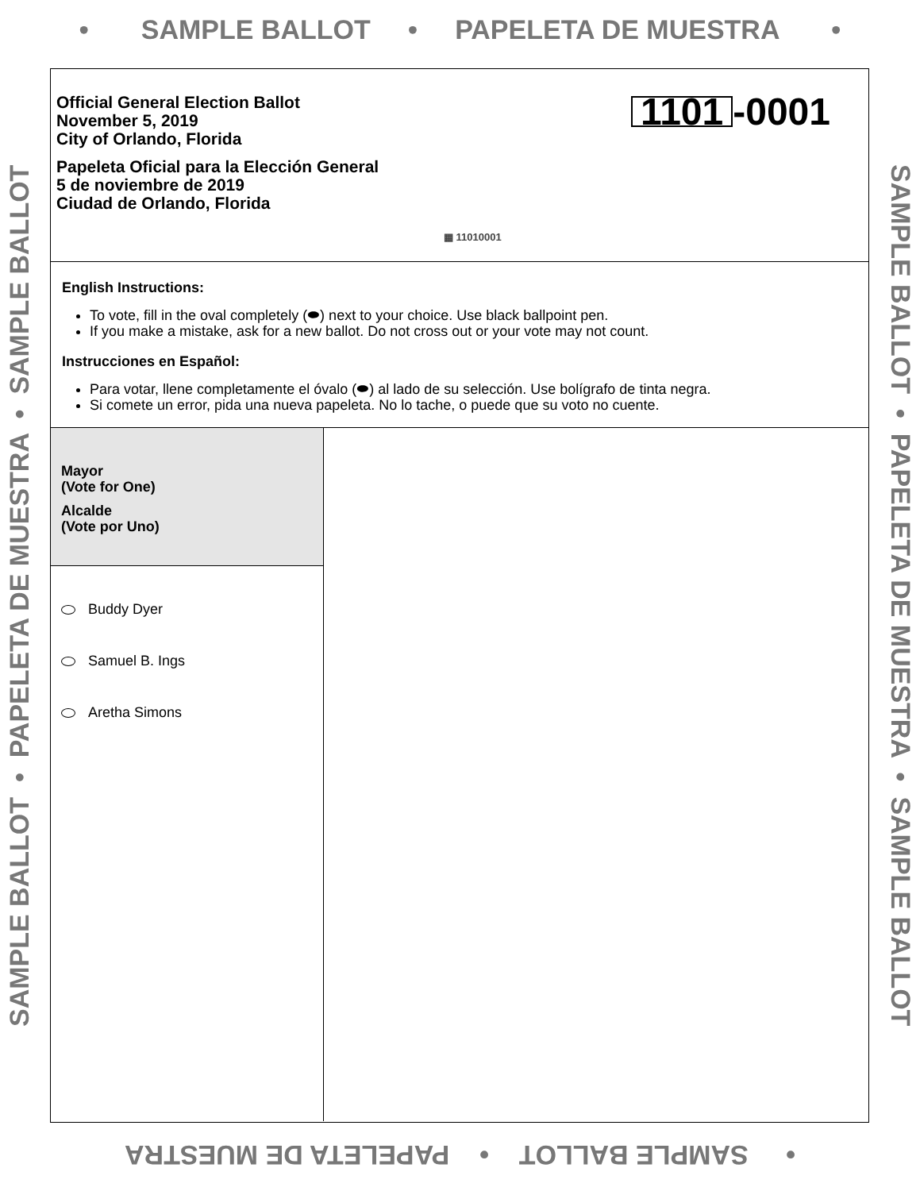• SAMPLE BALLOT • PAPELETA DE MUESTRA •
SAMPLE BALLOT • PAPELETA DE MUESTRA • SAMPLE BALLOT
SAMPLE BALLOT • PAPELETA DE MUESTRA • SAMPLE BALLOT
Official General Election Ballot
November 5, 2019
City of Orlando, Florida
Papeleta Oficial para la Elección General
5 de noviembre de 2019
Ciudad de Orlando, Florida
1101 -0001
▦ 11010001
English Instructions:
To vote, fill in the oval completely (⬬) next to your choice. Use black ballpoint pen.
If you make a mistake, ask for a new ballot. Do not cross out or your vote may not count.
Instrucciones en Español:
Para votar, llene completamente el óvalo (⬬) al lado de su selección. Use bolígrafo de tinta negra.
Si comete un error, pida una nueva papeleta. No lo tache, o puede que su voto no cuente.
Mayor
(Vote for One)
Alcalde
(Vote por Uno)
Buddy Dyer
Samuel B. Ings
Aretha Simons
• SAMPLE BALLOT • PAPELETA DE MUESTRA